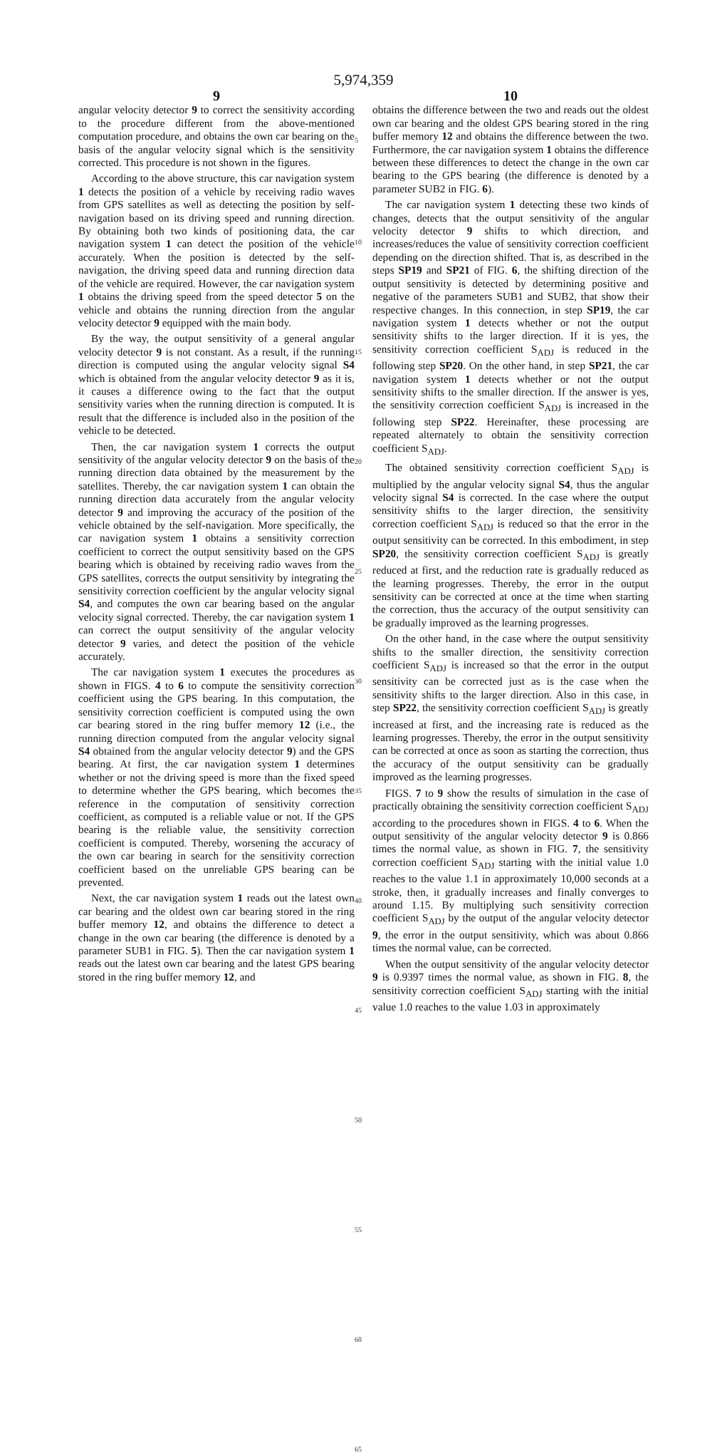5,974,359
9
angular velocity detector 9 to correct the sensitivity according to the procedure different from the above-mentioned computation procedure, and obtains the own car bearing on the basis of the angular velocity signal which is the sensitivity corrected. This procedure is not shown in the figures.
According to the above structure, this car navigation system 1 detects the position of a vehicle by receiving radio waves from GPS satellites as well as detecting the position by self-navigation based on its driving speed and running direction. By obtaining both two kinds of positioning data, the car navigation system 1 can detect the position of the vehicle accurately. When the position is detected by the self-navigation, the driving speed data and running direction data of the vehicle are required. However, the car navigation system 1 obtains the driving speed from the speed detector 5 on the vehicle and obtains the running direction from the angular velocity detector 9 equipped with the main body.
By the way, the output sensitivity of a general angular velocity detector 9 is not constant. As a result, if the running direction is computed using the angular velocity signal S4 which is obtained from the angular velocity detector 9 as it is, it causes a difference owing to the fact that the output sensitivity varies when the running direction is computed. It is result that the difference is included also in the position of the vehicle to be detected.
Then, the car navigation system 1 corrects the output sensitivity of the angular velocity detector 9 on the basis of the running direction data obtained by the measurement by the satellites. Thereby, the car navigation system 1 can obtain the running direction data accurately from the angular velocity detector 9 and improving the accuracy of the position of the vehicle obtained by the self-navigation. More specifically, the car navigation system 1 obtains a sensitivity correction coefficient to correct the output sensitivity based on the GPS bearing which is obtained by receiving radio waves from the GPS satellites, corrects the output sensitivity by integrating the sensitivity correction coefficient by the angular velocity signal S4, and computes the own car bearing based on the angular velocity signal corrected. Thereby, the car navigation system 1 can correct the output sensitivity of the angular velocity detector 9 varies, and detect the position of the vehicle accurately.
The car navigation system 1 executes the procedures as shown in FIGS. 4 to 6 to compute the sensitivity correction coefficient using the GPS bearing. In this computation, the sensitivity correction coefficient is computed using the own car bearing stored in the ring buffer memory 12 (i.e., the running direction computed from the angular velocity signal S4 obtained from the angular velocity detector 9) and the GPS bearing. At first, the car navigation system 1 determines whether or not the driving speed is more than the fixed speed to determine whether the GPS bearing, which becomes the reference in the computation of sensitivity correction coefficient, as computed is a reliable value or not. If the GPS bearing is the reliable value, the sensitivity correction coefficient is computed. Thereby, worsening the accuracy of the own car bearing in search for the sensitivity correction coefficient based on the unreliable GPS bearing can be prevented.
Next, the car navigation system 1 reads out the latest own car bearing and the oldest own car bearing stored in the ring buffer memory 12, and obtains the difference to detect a change in the own car bearing (the difference is denoted by a parameter SUB1 in FIG. 5). Then the car navigation system 1 reads out the latest own car bearing and the latest GPS bearing stored in the ring buffer memory 12, and
5
10
15
20
25
30
35
40
45
50
55
60
65
10
obtains the difference between the two and reads out the oldest own car bearing and the oldest GPS bearing stored in the ring buffer memory 12 and obtains the difference between the two. Furthermore, the car navigation system 1 obtains the difference between these differences to detect the change in the own car bearing to the GPS bearing (the difference is denoted by a parameter SUB2 in FIG. 6).
The car navigation system 1 detecting these two kinds of changes, detects that the output sensitivity of the angular velocity detector 9 shifts to which direction, and increases/reduces the value of sensitivity correction coefficient depending on the direction shifted. That is, as described in the steps SP19 and SP21 of FIG. 6, the shifting direction of the output sensitivity is detected by determining positive and negative of the parameters SUB1 and SUB2, that show their respective changes. In this connection, in step SP19, the car navigation system 1 detects whether or not the output sensitivity shifts to the larger direction. If it is yes, the sensitivity correction coefficient S<sub>ADJ</sub> is reduced in the following step SP20. On the other hand, in step SP21, the car navigation system 1 detects whether or not the output sensitivity shifts to the smaller direction. If the answer is yes, the sensitivity correction coefficient S<sub>ADJ</sub> is increased in the following step SP22. Hereinafter, these processing are repeated alternately to obtain the sensitivity correction coefficient S<sub>ADJ</sub>.
The obtained sensitivity correction coefficient S<sub>ADJ</sub> is multiplied by the angular velocity signal S4, thus the angular velocity signal S4 is corrected. In the case where the output sensitivity shifts to the larger direction, the sensitivity correction coefficient S<sub>ADJ</sub> is reduced so that the error in the output sensitivity can be corrected. In this embodiment, in step SP20, the sensitivity correction coefficient S<sub>ADJ</sub> is greatly reduced at first, and the reduction rate is gradually reduced as the learning progresses. Thereby, the error in the output sensitivity can be corrected at once at the time when starting the correction, thus the accuracy of the output sensitivity can be gradually improved as the learning progresses.
On the other hand, in the case where the output sensitivity shifts to the smaller direction, the sensitivity correction coefficient S<sub>ADJ</sub> is increased so that the error in the output sensitivity can be corrected just as is the case when the sensitivity shifts to the larger direction. Also in this case, in step SP22, the sensitivity correction coefficient S<sub>ADJ</sub> is greatly increased at first, and the increasing rate is reduced as the learning progresses. Thereby, the error in the output sensitivity can be corrected at once as soon as starting the correction, thus the accuracy of the output sensitivity can be gradually improved as the learning progresses.
FIGS. 7 to 9 show the results of simulation in the case of practically obtaining the sensitivity correction coefficient S<sub>ADJ</sub> according to the procedures shown in FIGS. 4 to 6. When the output sensitivity of the angular velocity detector 9 is 0.866 times the normal value, as shown in FIG. 7, the sensitivity correction coefficient S<sub>ADJ</sub> starting with the initial value 1.0 reaches to the value 1.1 in approximately 10,000 seconds at a stroke, then, it gradually increases and finally converges to around 1.15. By multiplying such sensitivity correction coefficient S<sub>ADJ</sub> by the output of the angular velocity detector 9, the error in the output sensitivity, which was about 0.866 times the normal value, can be corrected.
When the output sensitivity of the angular velocity detector 9 is 0.9397 times the normal value, as shown in FIG. 8, the sensitivity correction coefficient S<sub>ADJ</sub> starting with the initial value 1.0 reaches to the value 1.03 in approximately